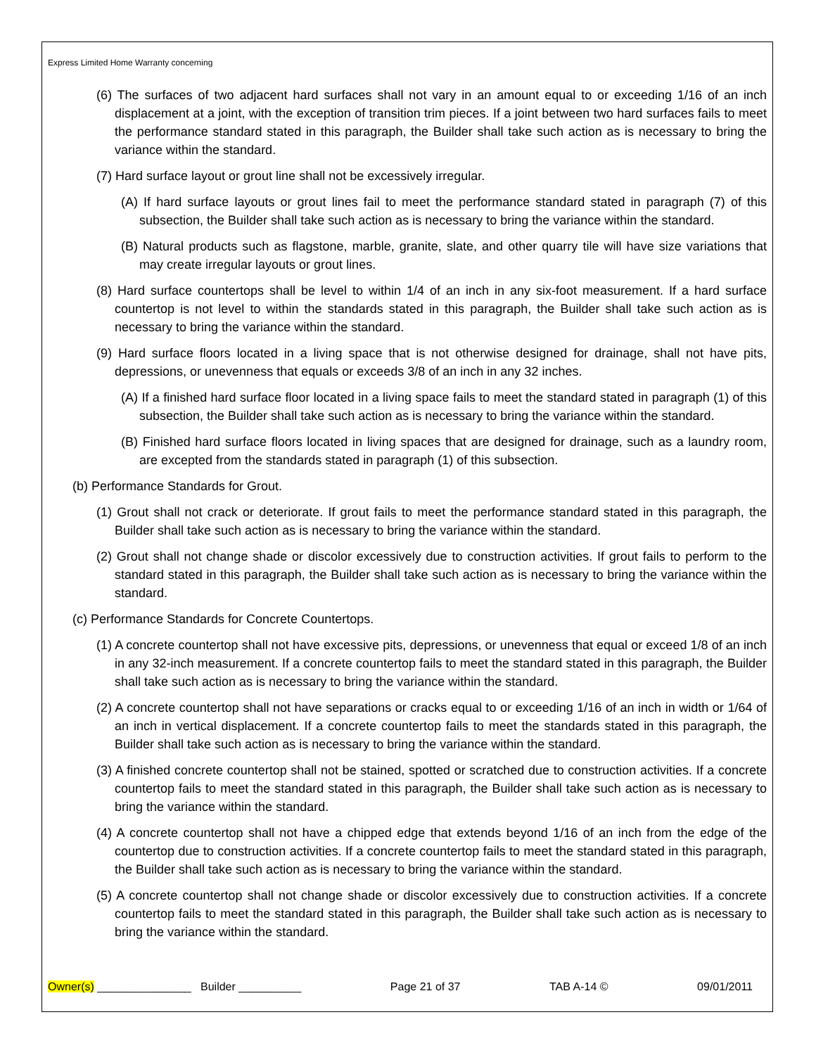Express Limited Home Warranty concerning
(6) The surfaces of two adjacent hard surfaces shall not vary in an amount equal to or exceeding 1/16 of an inch displacement at a joint, with the exception of transition trim pieces. If a joint between two hard surfaces fails to meet the performance standard stated in this paragraph, the Builder shall take such action as is necessary to bring the variance within the standard.
(7) Hard surface layout or grout line shall not be excessively irregular.
(A) If hard surface layouts or grout lines fail to meet the performance standard stated in paragraph (7) of this subsection, the Builder shall take such action as is necessary to bring the variance within the standard.
(B) Natural products such as flagstone, marble, granite, slate, and other quarry tile will have size variations that may create irregular layouts or grout lines.
(8) Hard surface countertops shall be level to within 1/4 of an inch in any six-foot measurement. If a hard surface countertop is not level to within the standards stated in this paragraph, the Builder shall take such action as is necessary to bring the variance within the standard.
(9) Hard surface floors located in a living space that is not otherwise designed for drainage, shall not have pits, depressions, or unevenness that equals or exceeds 3/8 of an inch in any 32 inches.
(A) If a finished hard surface floor located in a living space fails to meet the standard stated in paragraph (1) of this subsection, the Builder shall take such action as is necessary to bring the variance within the standard.
(B) Finished hard surface floors located in living spaces that are designed for drainage, such as a laundry room, are excepted from the standards stated in paragraph (1) of this subsection.
(b) Performance Standards for Grout.
(1) Grout shall not crack or deteriorate. If grout fails to meet the performance standard stated in this paragraph, the Builder shall take such action as is necessary to bring the variance within the standard.
(2) Grout shall not change shade or discolor excessively due to construction activities. If grout fails to perform to the standard stated in this paragraph, the Builder shall take such action as is necessary to bring the variance within the standard.
(c) Performance Standards for Concrete Countertops.
(1) A concrete countertop shall not have excessive pits, depressions, or unevenness that equal or exceed 1/8 of an inch in any 32-inch measurement. If a concrete countertop fails to meet the standard stated in this paragraph, the Builder shall take such action as is necessary to bring the variance within the standard.
(2) A concrete countertop shall not have separations or cracks equal to or exceeding 1/16 of an inch in width or 1/64 of an inch in vertical displacement. If a concrete countertop fails to meet the standards stated in this paragraph, the Builder shall take such action as is necessary to bring the variance within the standard.
(3) A finished concrete countertop shall not be stained, spotted or scratched due to construction activities. If a concrete countertop fails to meet the standard stated in this paragraph, the Builder shall take such action as is necessary to bring the variance within the standard.
(4) A concrete countertop shall not have a chipped edge that extends beyond 1/16 of an inch from the edge of the countertop due to construction activities. If a concrete countertop fails to meet the standard stated in this paragraph, the Builder shall take such action as is necessary to bring the variance within the standard.
(5) A concrete countertop shall not change shade or discolor excessively due to construction activities. If a concrete countertop fails to meet the standard stated in this paragraph, the Builder shall take such action as is necessary to bring the variance within the standard.
Owner(s) _______________ Builder __________ Page 21 of 37 TAB A-14 © 09/01/2011